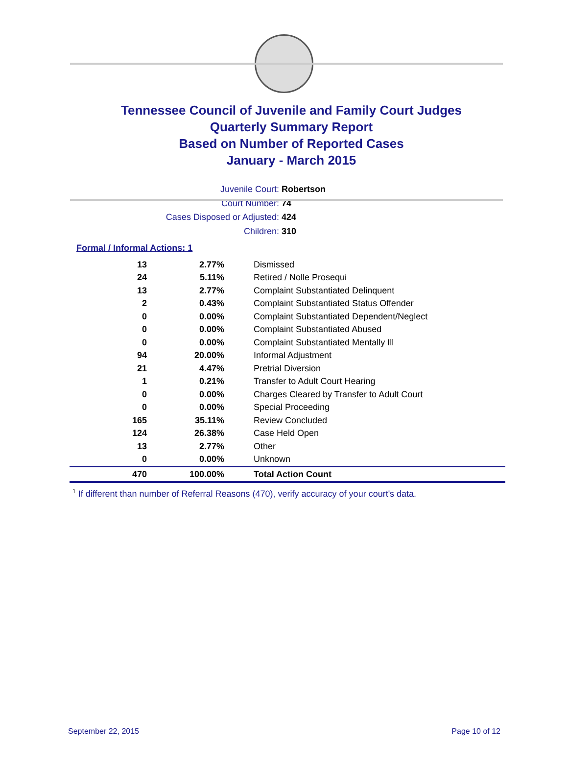Tennessee Council of Juvenile and Family Court Judges
Quarterly Summary Report
Based on Number of Reported Cases
January - March 2015
Juvenile Court: Robertson
Court Number: 74
Cases Disposed or Adjusted: 424
Children: 310
Formal / Informal Actions: 1
| 13 | 2.77% | Dismissed |
| 24 | 5.11% | Retired / Nolle Prosequi |
| 13 | 2.77% | Complaint Substantiated Delinquent |
| 2 | 0.43% | Complaint Substantiated Status Offender |
| 0 | 0.00% | Complaint Substantiated Dependent/Neglect |
| 0 | 0.00% | Complaint Substantiated Abused |
| 0 | 0.00% | Complaint Substantiated Mentally Ill |
| 94 | 20.00% | Informal Adjustment |
| 21 | 4.47% | Pretrial Diversion |
| 1 | 0.21% | Transfer to Adult Court Hearing |
| 0 | 0.00% | Charges Cleared by Transfer to Adult Court |
| 0 | 0.00% | Special Proceeding |
| 165 | 35.11% | Review Concluded |
| 124 | 26.38% | Case Held Open |
| 13 | 2.77% | Other |
| 0 | 0.00% | Unknown |
| 470 | 100.00% | Total Action Count |
<sup>1</sup> If different than number of Referral Reasons (470), verify accuracy of your court's data.
September 22, 2015 Page 10 of 12